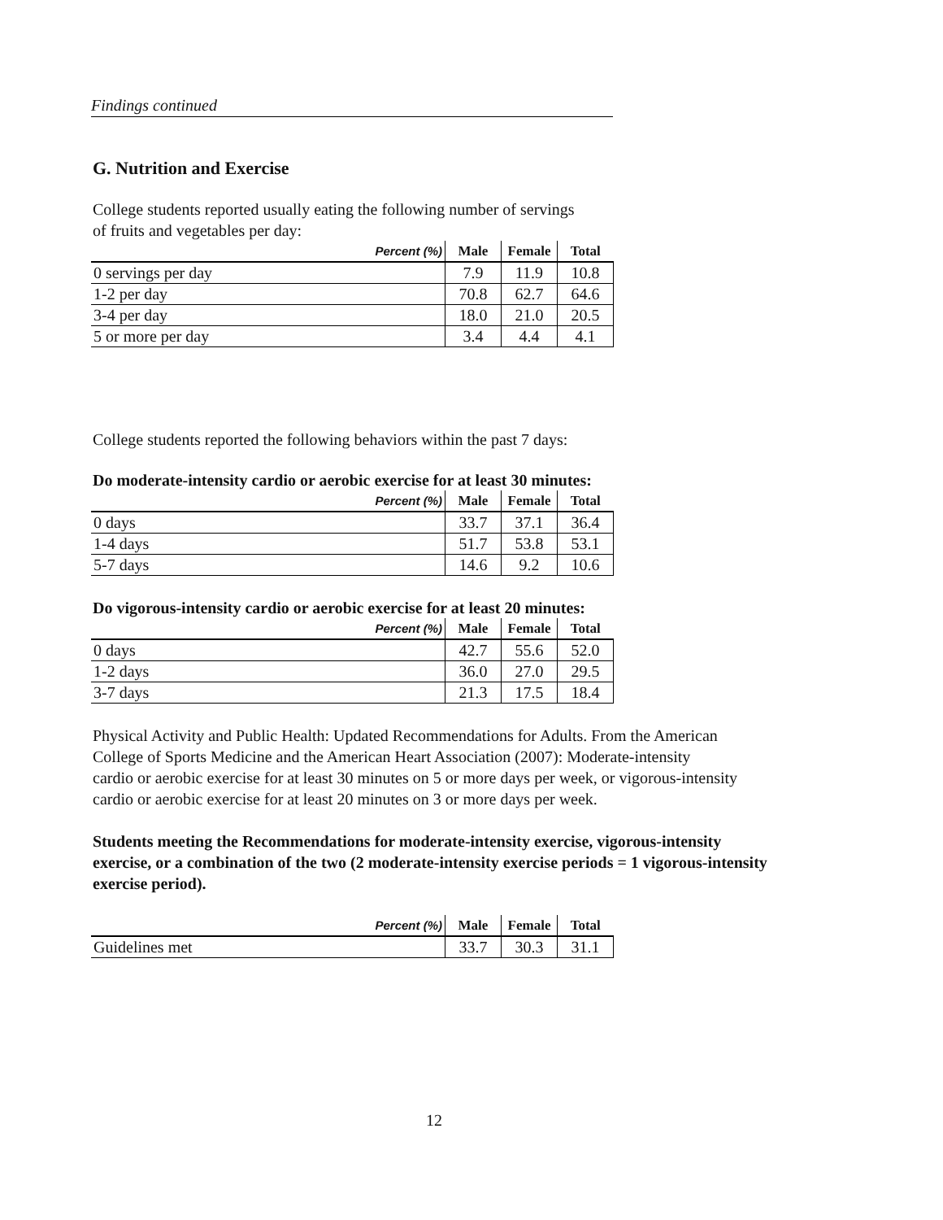Findings continued
G. Nutrition and Exercise
College students reported usually eating the following number of servings
of fruits and vegetables per day:
| Percent (%) | Male | Female | Total |
| --- | --- | --- | --- |
| 0 servings per day | 7.9 | 11.9 | 10.8 |
| 1-2 per day | 70.8 | 62.7 | 64.6 |
| 3-4 per day | 18.0 | 21.0 | 20.5 |
| 5 or more per day | 3.4 | 4.4 | 4.1 |
College students reported the following behaviors within the past 7 days:
Do moderate-intensity cardio or aerobic exercise for at least 30 minutes:
| Percent (%) | Male | Female | Total |
| --- | --- | --- | --- |
| 0 days | 33.7 | 37.1 | 36.4 |
| 1-4 days | 51.7 | 53.8 | 53.1 |
| 5-7 days | 14.6 | 9.2 | 10.6 |
Do vigorous-intensity cardio or aerobic exercise for at least 20 minutes:
| Percent (%) | Male | Female | Total |
| --- | --- | --- | --- |
| 0 days | 42.7 | 55.6 | 52.0 |
| 1-2 days | 36.0 | 27.0 | 29.5 |
| 3-7 days | 21.3 | 17.5 | 18.4 |
Physical Activity and Public Health: Updated Recommendations for Adults. From the American
College of Sports Medicine and the American Heart Association (2007): Moderate-intensity
cardio or aerobic exercise for at least 30 minutes on 5 or more days per week, or vigorous-intensity
cardio or aerobic exercise for at least 20 minutes on 3 or more days per week.
Students meeting the Recommendations for moderate-intensity exercise, vigorous-intensity
exercise, or a combination of the two (2 moderate-intensity exercise periods = 1 vigorous-intensity
exercise period).
| Percent (%) | Male | Female | Total |
| --- | --- | --- | --- |
| Guidelines met | 33.7 | 30.3 | 31.1 |
12